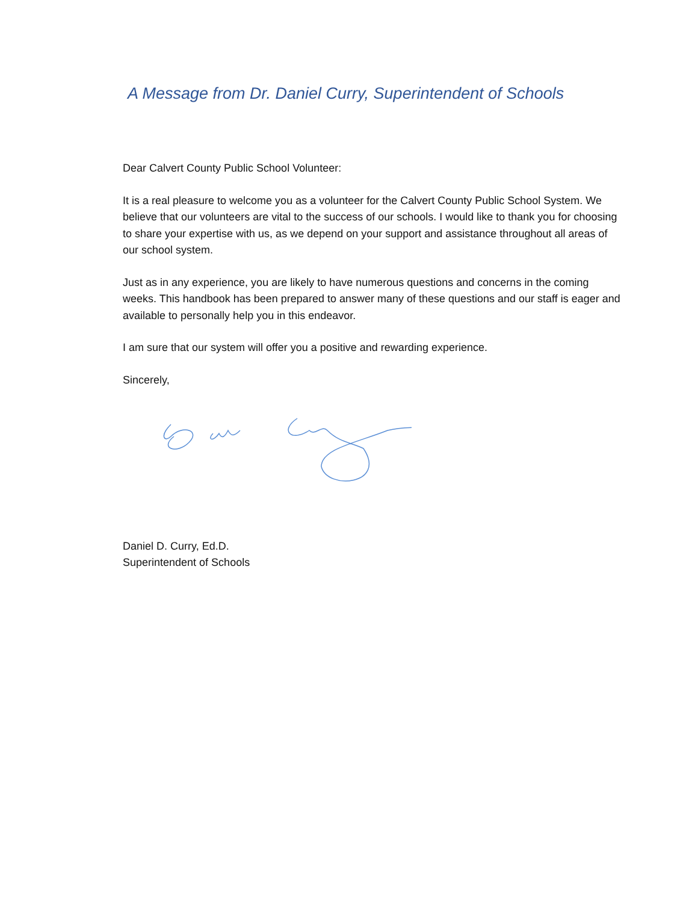A Message from Dr. Daniel Curry, Superintendent of Schools
Dear Calvert County Public School Volunteer:
It is a real pleasure to welcome you as a volunteer for the Calvert County Public School System. We believe that our volunteers are vital to the success of our schools. I would like to thank you for choosing to share your expertise with us, as we depend on your support and assistance throughout all areas of our school system.
Just as in any experience, you are likely to have numerous questions and concerns in the coming weeks. This handbook has been prepared to answer many of these questions and our staff is eager and available to personally help you in this endeavor.
I am sure that our system will offer you a positive and rewarding experience.
Sincerely,
Daniel D. Curry, Ed.D.
Superintendent of Schools